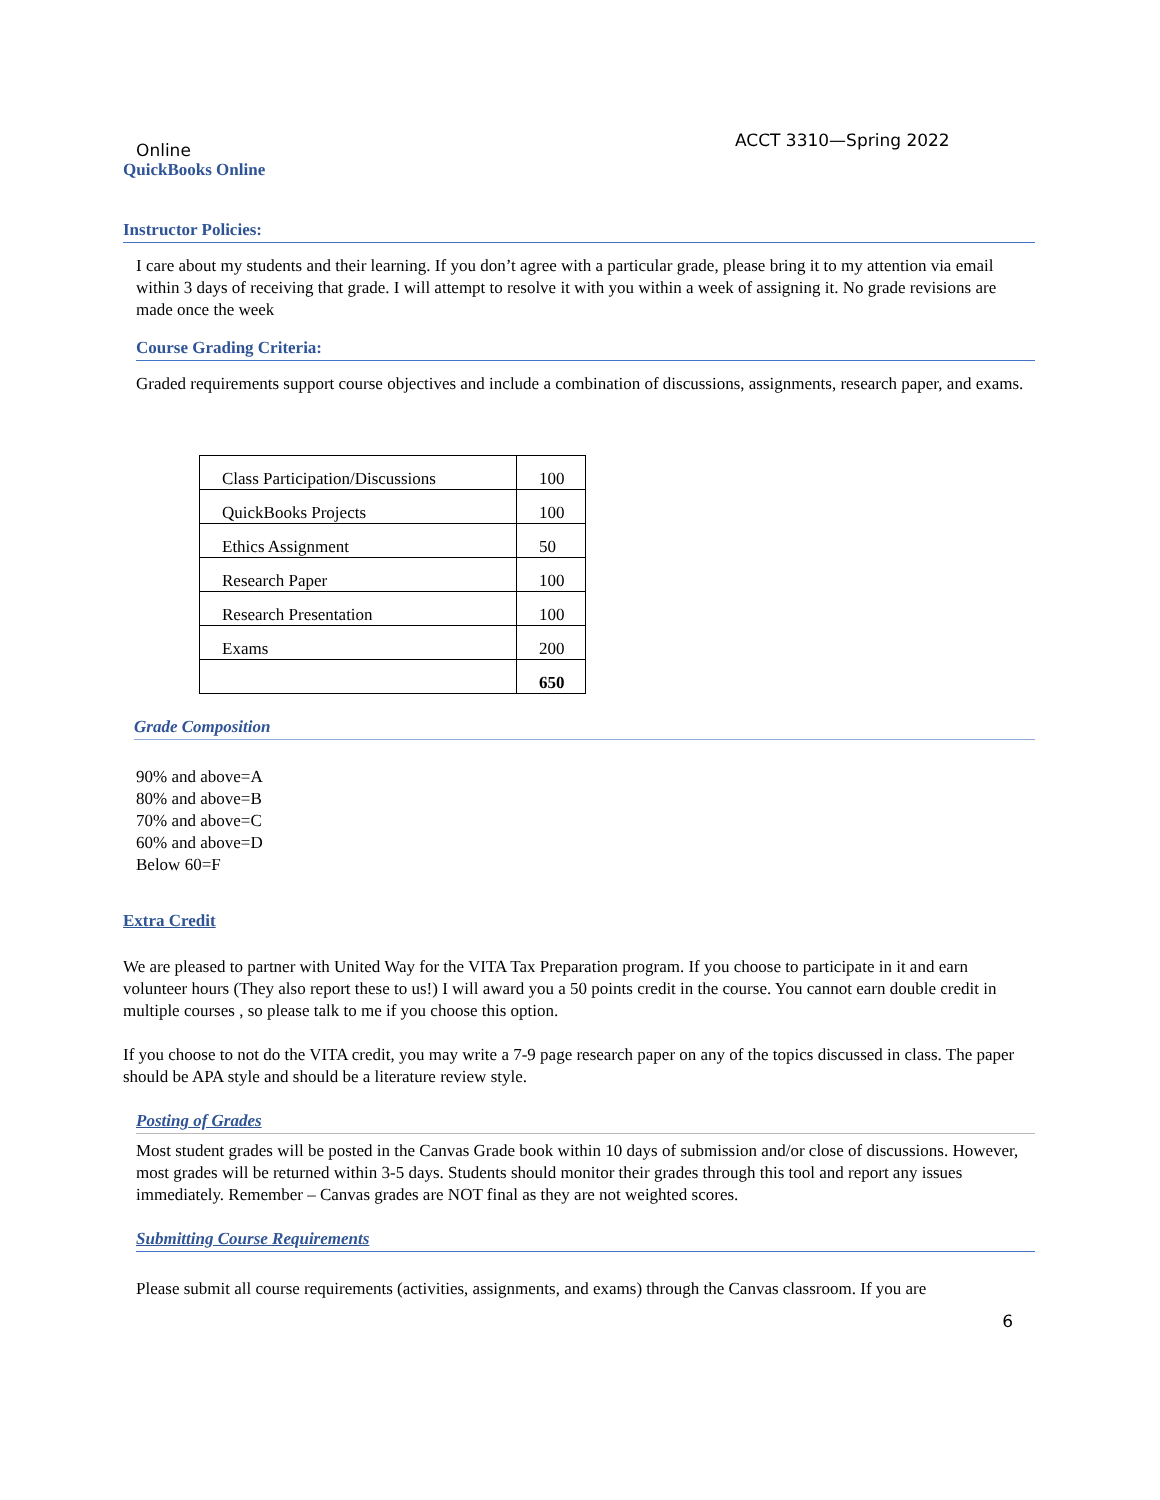ACCT 3310—Spring 2022
Online
QuickBooks Online
Instructor Policies:
I care about my students and their learning. If you don’t agree with a particular grade, please bring it to my attention via email within 3 days of receiving that grade. I will attempt to resolve it with you within a week of assigning it. No grade revisions are made once the week
Course Grading Criteria:
Graded requirements support course objectives and include a combination of discussions, assignments, research paper, and exams.
| Class Participation/Discussions | 100 |
| QuickBooks Projects | 100 |
| Ethics Assignment | 50 |
| Research Paper | 100 |
| Research Presentation | 100 |
| Exams | 200 |
| | 650 |
Grade Composition
90% and above=A
80% and above=B
70% and above=C
60% and above=D
Below 60=F
Extra Credit
We are pleased to partner with United Way for the VITA Tax Preparation program. If you choose to participate in it and earn volunteer hours (They also report these to us!) I will award you a 50 points credit in the course. You cannot earn double credit in multiple courses , so please talk to me if you choose this option.
If you choose to not do the VITA credit, you may write a 7-9 page research paper on any of the topics discussed in class. The paper should be APA style and should be a literature review style.
Posting of Grades
Most student grades will be posted in the Canvas Grade book within 10 days of submission and/or close of discussions. However, most grades will be returned within 3-5 days. Students should monitor their grades through this tool and report any issues immediately. Remember – Canvas grades are NOT final as they are not weighted scores.
Submitting Course Requirements
Please submit all course requirements (activities, assignments, and exams) through the Canvas classroom. If you are
6